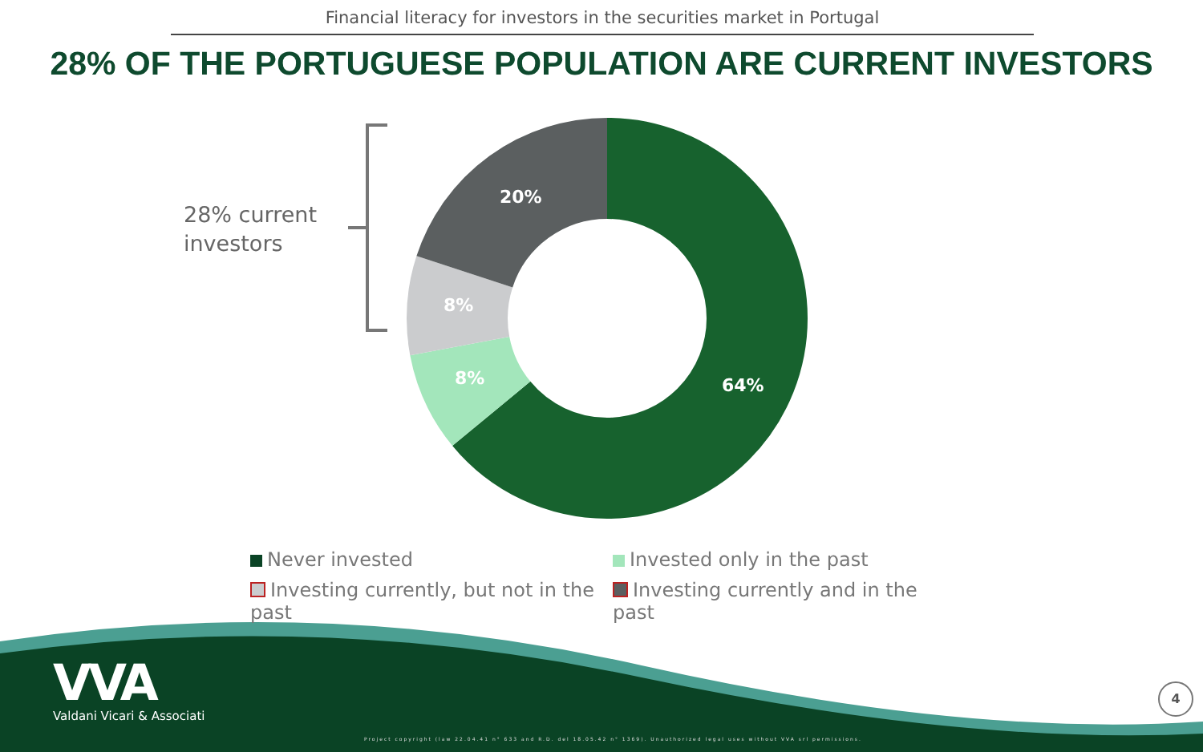Financial literacy for investors in the securities market in Portugal
28% OF THE PORTUGUESE POPULATION ARE CURRENT INVESTORS
20%
8%
8% 64%
28% current
investors
Never invested
Invested only in the past
Investing currently, but not in the past
Investing currently and in the past
VVA
Valdani Vicari & Associati
Project copyright (law 22.04.41 n° 633 and R.D. del 18.05.42 n° 1369). Unauthorized legal uses without VVA srl permissions.
4